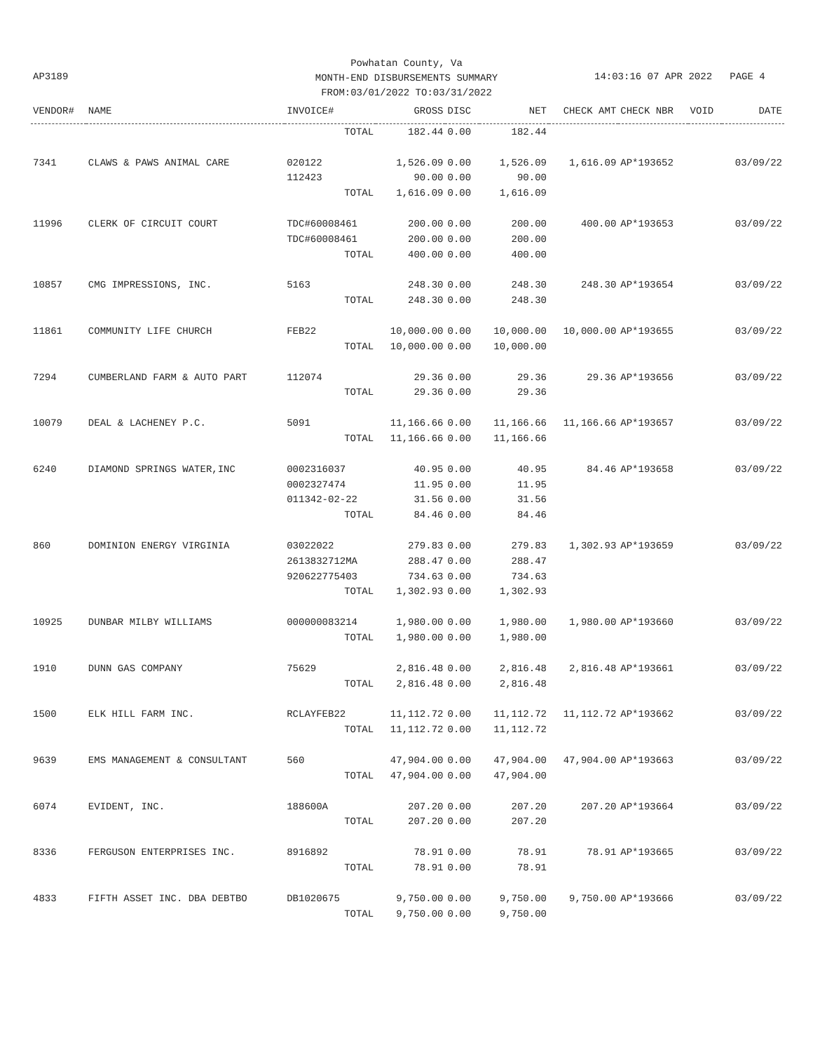Powhatan County, Va
MONTH-END DISBURSEMENTS SUMMARY
FROM:03/01/2022 TO:03/31/2022
AP3189 14:03:16 07 APR 2022 PAGE 4
| VENDOR# | NAME | INVOICE# | GROSS | DISC | NET | CHECK AMT | CHECK NBR | VOID | DATE |
| --- | --- | --- | --- | --- | --- | --- | --- | --- | --- |
| | | TOTAL | 182.44 | 0.00 | 182.44 | | | | |
| 7341 | CLAWS & PAWS ANIMAL CARE | 020122 | 1,526.09 | 0.00 | 1,526.09 | 1,616.09 | AP*193652 | | 03/09/22 |
| | | 112423 | 90.00 | 0.00 | 90.00 | | | | |
| | | TOTAL | 1,616.09 | 0.00 | 1,616.09 | | | | |
| 11996 | CLERK OF CIRCUIT COURT | TDC#60008461 | 200.00 | 0.00 | 200.00 | 400.00 | AP*193653 | | 03/09/22 |
| | | TDC#60008461 | 200.00 | 0.00 | 200.00 | | | | |
| | | TOTAL | 400.00 | 0.00 | 400.00 | | | | |
| 10857 | CMG IMPRESSIONS, INC. | 5163 | 248.30 | 0.00 | 248.30 | 248.30 | AP*193654 | | 03/09/22 |
| | | TOTAL | 248.30 | 0.00 | 248.30 | | | | |
| 11861 | COMMUNITY LIFE CHURCH | FEB22 | 10,000.00 | 0.00 | 10,000.00 | 10,000.00 | AP*193655 | | 03/09/22 |
| | | TOTAL | 10,000.00 | 0.00 | 10,000.00 | | | | |
| 7294 | CUMBERLAND FARM & AUTO PART | 112074 | 29.36 | 0.00 | 29.36 | 29.36 | AP*193656 | | 03/09/22 |
| | | TOTAL | 29.36 | 0.00 | 29.36 | | | | |
| 10079 | DEAL & LACHENEY P.C. | 5091 | 11,166.66 | 0.00 | 11,166.66 | 11,166.66 | AP*193657 | | 03/09/22 |
| | | TOTAL | 11,166.66 | 0.00 | 11,166.66 | | | | |
| 6240 | DIAMOND SPRINGS WATER,INC | 0002316037 | 40.95 | 0.00 | 40.95 | 84.46 | AP*193658 | | 03/09/22 |
| | | 0002327474 | 11.95 | 0.00 | 11.95 | | | | |
| | | 011342-02-22 | 31.56 | 0.00 | 31.56 | | | | |
| | | TOTAL | 84.46 | 0.00 | 84.46 | | | | |
| 860 | DOMINION ENERGY VIRGINIA | 03022022 | 279.83 | 0.00 | 279.83 | 1,302.93 | AP*193659 | | 03/09/22 |
| | | 2613832712MA | 288.47 | 0.00 | 288.47 | | | | |
| | | 920622775403 | 734.63 | 0.00 | 734.63 | | | | |
| | | TOTAL | 1,302.93 | 0.00 | 1,302.93 | | | | |
| 10925 | DUNBAR MILBY WILLIAMS | 000000083214 | 1,980.00 | 0.00 | 1,980.00 | 1,980.00 | AP*193660 | | 03/09/22 |
| | | TOTAL | 1,980.00 | 0.00 | 1,980.00 | | | | |
| 1910 | DUNN GAS COMPANY | 75629 | 2,816.48 | 0.00 | 2,816.48 | 2,816.48 | AP*193661 | | 03/09/22 |
| | | TOTAL | 2,816.48 | 0.00 | 2,816.48 | | | | |
| 1500 | ELK HILL FARM INC. | RCLAYFEB22 | 11,112.72 | 0.00 | 11,112.72 | 11,112.72 | AP*193662 | | 03/09/22 |
| | | TOTAL | 11,112.72 | 0.00 | 11,112.72 | | | | |
| 9639 | EMS MANAGEMENT & CONSULTANT | 560 | 47,904.00 | 0.00 | 47,904.00 | 47,904.00 | AP*193663 | | 03/09/22 |
| | | TOTAL | 47,904.00 | 0.00 | 47,904.00 | | | | |
| 6074 | EVIDENT, INC. | 188600A | 207.20 | 0.00 | 207.20 | 207.20 | AP*193664 | | 03/09/22 |
| | | TOTAL | 207.20 | 0.00 | 207.20 | | | | |
| 8336 | FERGUSON ENTERPRISES INC. | 8916892 | 78.91 | 0.00 | 78.91 | 78.91 | AP*193665 | | 03/09/22 |
| | | TOTAL | 78.91 | 0.00 | 78.91 | | | | |
| 4833 | FIFTH ASSET INC. DBA DEBTBO | DB1020675 | 9,750.00 | 0.00 | 9,750.00 | 9,750.00 | AP*193666 | | 03/09/22 |
| | | TOTAL | 9,750.00 | 0.00 | 9,750.00 | | | | |